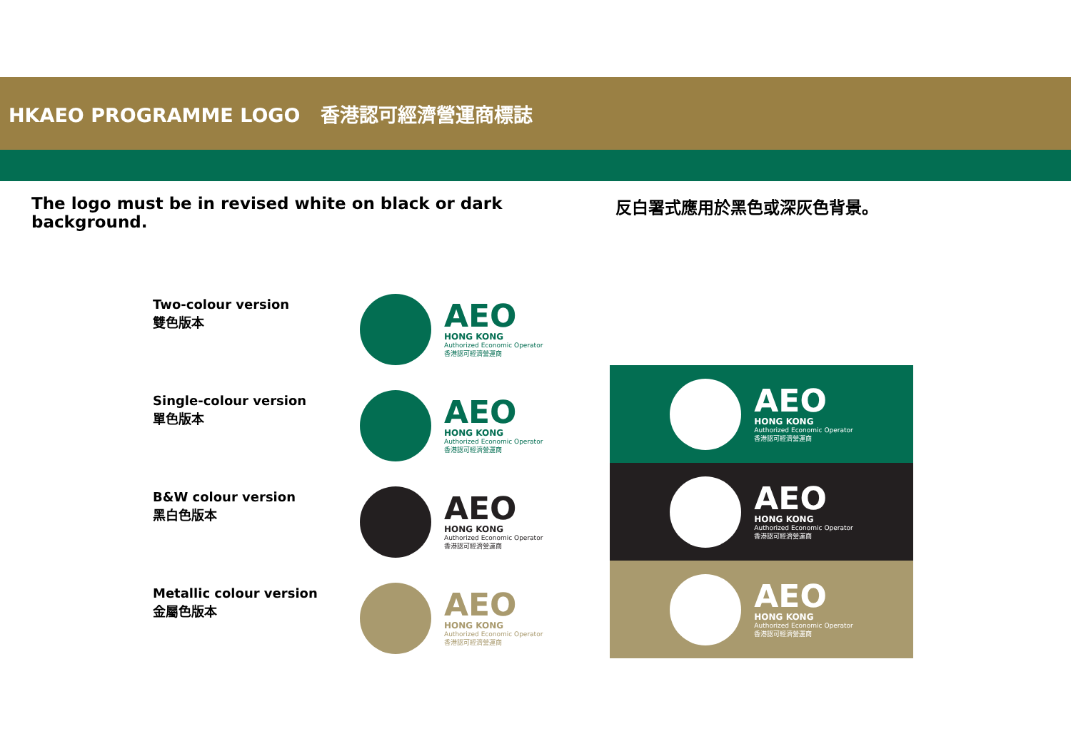HKAEO PROGRAMME LOGO 香港認可經濟營運商標誌
The logo must be in revised white on black or dark background.
反白署式應用於黑色或深灰色背景。
Two-colour version
雙色版本
Single-colour version
單色版本
B&W colour version
黑白色版本
Metallic colour version
金屬色版本
AEO
HONG KONG
Authorized Economic Operator
香港認可經濟營運商
AEO
HONG KONG
Authorized Economic Operator
香港認可經濟營運商
AEO
HONG KONG
Authorized Economic Operator
香港認可經濟營運商
AEO
HONG KONG
Authorized Economic Operator
香港認可經濟營運商
AEO
HONG KONG
Authorized Economic Operator
香港認可經濟營運商
AEO
HONG KONG
Authorized Economic Operator
香港認可經濟營運商
AEO
HONG KONG
Authorized Economic Operator
香港認可經濟營運商